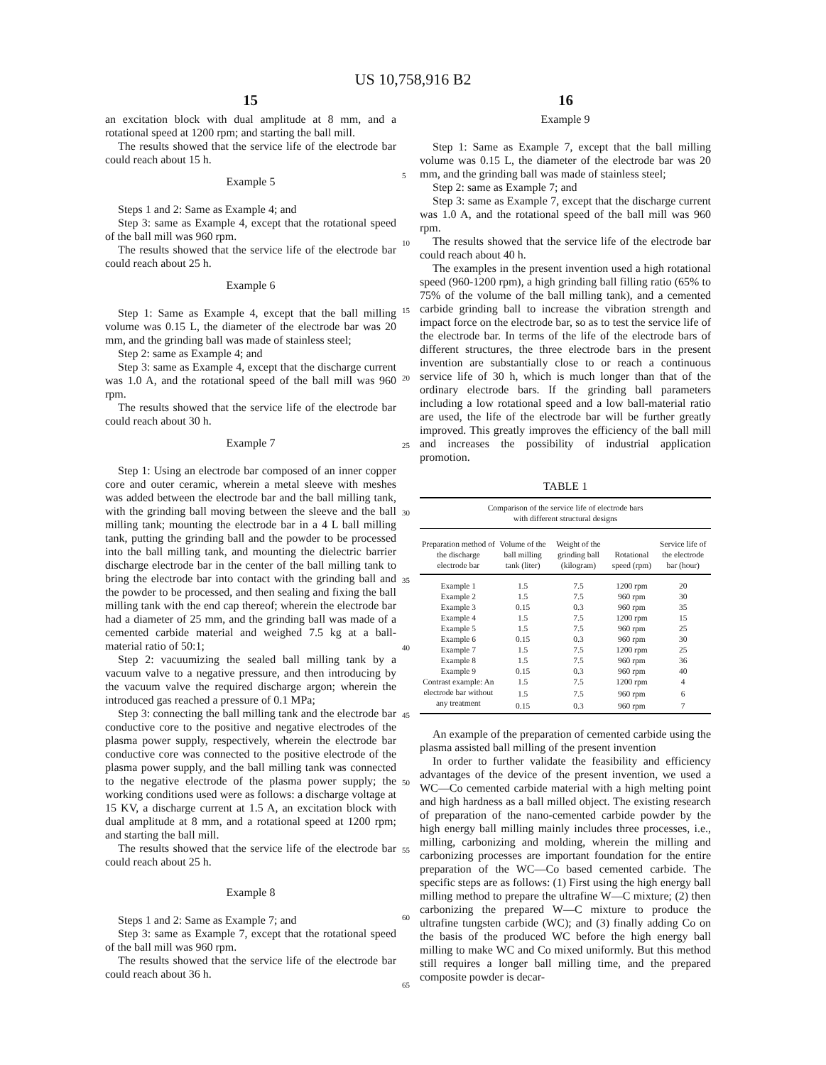US 10,758,916 B2
15 16
an excitation block with dual amplitude at 8 mm, and a rotational speed at 1200 rpm; and starting the ball mill.
The results showed that the service life of the electrode bar could reach about 15 h.
Example 5
Steps 1 and 2: Same as Example 4; and
Step 3: same as Example 4, except that the rotational speed of the ball mill was 960 rpm.
The results showed that the service life of the electrode bar could reach about 25 h.
Example 6
Step 1: Same as Example 4, except that the ball milling volume was 0.15 L, the diameter of the electrode bar was 20 mm, and the grinding ball was made of stainless steel;
Step 2: same as Example 4; and
Step 3: same as Example 4, except that the discharge current was 1.0 A, and the rotational speed of the ball mill was 960 rpm.
The results showed that the service life of the electrode bar could reach about 30 h.
Example 7
Step 1: Using an electrode bar composed of an inner copper core and outer ceramic, wherein a metal sleeve with meshes was added between the electrode bar and the ball milling tank, with the grinding ball moving between the sleeve and the ball milling tank; mounting the electrode bar in a 4 L ball milling tank, putting the grinding ball and the powder to be processed into the ball milling tank, and mounting the dielectric barrier discharge electrode bar in the center of the ball milling tank to bring the electrode bar into contact with the grinding ball and the powder to be processed, and then sealing and fixing the ball milling tank with the end cap thereof; wherein the electrode bar had a diameter of 25 mm, and the grinding ball was made of a cemented carbide material and weighed 7.5 kg at a ball-material ratio of 50:1;
Step 2: vacuumizing the sealed ball milling tank by a vacuum valve to a negative pressure, and then introducing by the vacuum valve the required discharge argon; wherein the introduced gas reached a pressure of 0.1 MPa;
Step 3: connecting the ball milling tank and the electrode bar conductive core to the positive and negative electrodes of the plasma power supply, respectively, wherein the electrode bar conductive core was connected to the positive electrode of the plasma power supply, and the ball milling tank was connected to the negative electrode of the plasma power supply; the working conditions used were as follows: a discharge voltage at 15 KV, a discharge current at 1.5 A, an excitation block with dual amplitude at 8 mm, and a rotational speed at 1200 rpm; and starting the ball mill.
The results showed that the service life of the electrode bar could reach about 25 h.
Example 8
Steps 1 and 2: Same as Example 7; and
Step 3: same as Example 7, except that the rotational speed of the ball mill was 960 rpm.
The results showed that the service life of the electrode bar could reach about 36 h.
Example 9
Step 1: Same as Example 7, except that the ball milling volume was 0.15 L, the diameter of the electrode bar was 20 mm, and the grinding ball was made of stainless steel;
Step 2: same as Example 7; and
Step 3: same as Example 7, except that the discharge current was 1.0 A, and the rotational speed of the ball mill was 960 rpm.
The results showed that the service life of the electrode bar could reach about 40 h.
The examples in the present invention used a high rotational speed (960-1200 rpm), a high grinding ball filling ratio (65% to 75% of the volume of the ball milling tank), and a cemented carbide grinding ball to increase the vibration strength and impact force on the electrode bar, so as to test the service life of the electrode bar. In terms of the life of the electrode bars of different structures, the three electrode bars in the present invention are substantially close to or reach a continuous service life of 30 h, which is much longer than that of the ordinary electrode bars. If the grinding ball parameters including a low rotational speed and a low ball-material ratio are used, the life of the electrode bar will be further greatly improved. This greatly improves the efficiency of the ball mill and increases the possibility of industrial application promotion.
TABLE 1
| Comparison of the service life of electrode bars with different structural designs | | | | |
| Preparation method of the discharge electrode bar | Volume of the ball milling tank (liter) | Weight of the grinding ball (kilogram) | Rotational speed (rpm) | Service life of the electrode bar (hour) |
| Example 1 | 1.5 | 7.5 | 1200 rpm | 20 |
| Example 2 | 1.5 | 7.5 | 960 rpm | 30 |
| Example 3 | 0.15 | 0.3 | 960 rpm | 35 |
| Example 4 | 1.5 | 7.5 | 1200 rpm | 15 |
| Example 5 | 1.5 | 7.5 | 960 rpm | 25 |
| Example 6 | 0.15 | 0.3 | 960 rpm | 30 |
| Example 7 | 1.5 | 7.5 | 1200 rpm | 25 |
| Example 8 | 1.5 | 7.5 | 960 rpm | 36 |
| Example 9 | 0.15 | 0.3 | 960 rpm | 40 |
| Contrast example: An electrode bar without any treatment | 1.5 | 7.5 | 1200 rpm | 4 |
| | 1.5 | 7.5 | 960 rpm | 6 |
| | 0.15 | 0.3 | 960 rpm | 7 |
An example of the preparation of cemented carbide using the plasma assisted ball milling of the present invention
In order to further validate the feasibility and efficiency advantages of the device of the present invention, we used a WC—Co cemented carbide material with a high melting point and high hardness as a ball milled object. The existing research of preparation of the nano-cemented carbide powder by the high energy ball milling mainly includes three processes, i.e., milling, carbonizing and molding, wherein the milling and carbonizing processes are important foundation for the entire preparation of the WC—Co based cemented carbide. The specific steps are as follows: (1) First using the high energy ball milling method to prepare the ultrafine W—C mixture; (2) then carbonizing the prepared W—C mixture to produce the ultrafine tungsten carbide (WC); and (3) finally adding Co on the basis of the produced WC before the high energy ball milling to make WC and Co mixed uniformly. But this method still requires a longer ball milling time, and the prepared composite powder is decar-
5
10
15
20
25
30
35
40
45
50
55
60
65